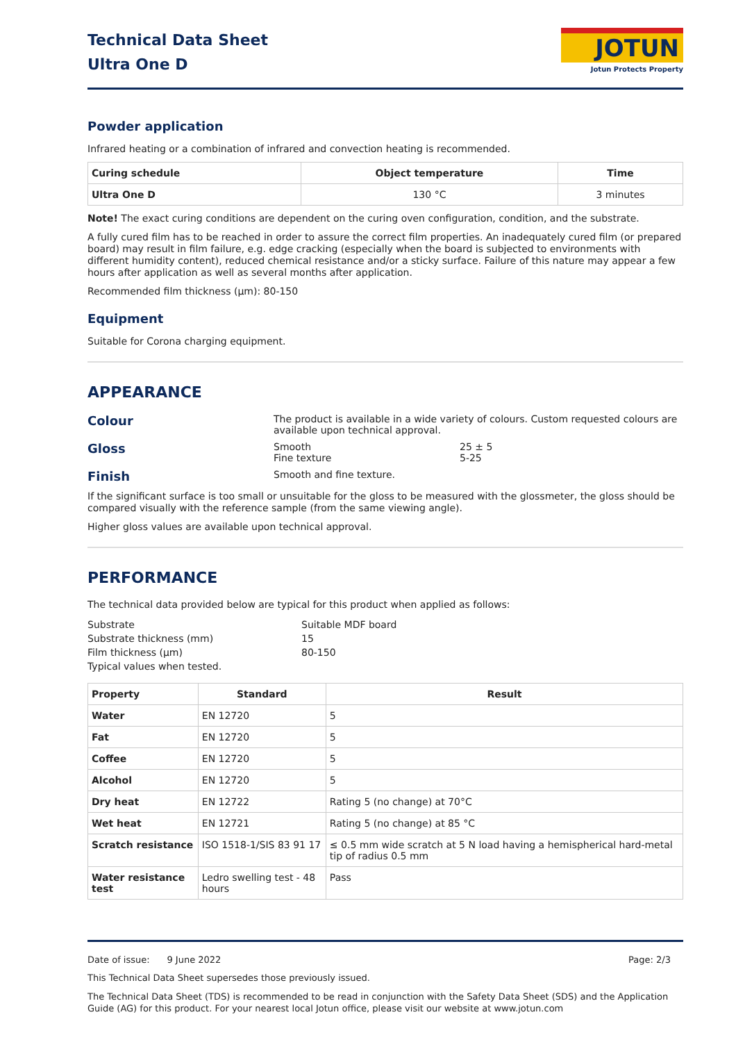Technical Data Sheet
Ultra One D
JOTUN
Jotun Protects Property
Powder application
Infrared heating or a combination of infrared and convection heating is recommended.
| Curing schedule | Object temperature | Time |
| --- | --- | --- |
| Ultra One D | 130 °C | 3 minutes |
Note! The exact curing conditions are dependent on the curing oven configuration, condition, and the substrate.
A fully cured film has to be reached in order to assure the correct film properties. An inadequately cured film (or prepared board) may result in film failure, e.g. edge cracking (especially when the board is subjected to environments with different humidity content), reduced chemical resistance and/or a sticky surface. Failure of this nature may appear a few hours after application as well as several months after application.
Recommended film thickness (µm): 80-150
Equipment
Suitable for Corona charging equipment.
APPEARANCE
Colour
The product is available in a wide variety of colours. Custom requested colours are available upon technical approval.
Gloss
Smooth
Fine texture
25 ± 5
5-25
Finish
Smooth and fine texture.
If the significant surface is too small or unsuitable for the gloss to be measured with the glossmeter, the gloss should be compared visually with the reference sample (from the same viewing angle).
Higher gloss values are available upon technical approval.
PERFORMANCE
The technical data provided below are typical for this product when applied as follows:
Substrate
Suitable MDF board
Substrate thickness (mm)
15
Film thickness (µm)
80-150
Typical values when tested.
| Property | Standard | Result |
| --- | --- | --- |
| Water | EN 12720 | 5 |
| Fat | EN 12720 | 5 |
| Coffee | EN 12720 | 5 |
| Alcohol | EN 12720 | 5 |
| Dry heat | EN 12722 | Rating 5 (no change) at 70°C |
| Wet heat | EN 12721 | Rating 5 (no change) at 85 °C |
| Scratch resistance | ISO 1518-1/SIS 83 91 17 | ≤ 0.5 mm wide scratch at 5 N load having a hemispherical hard-metal tip of radius 0.5 mm |
| Water resistance test | Ledro swelling test - 48 hours | Pass |
Date of issue: 9 June 2022 Page: 2/3
This Technical Data Sheet supersedes those previously issued.
The Technical Data Sheet (TDS) is recommended to be read in conjunction with the Safety Data Sheet (SDS) and the Application Guide (AG) for this product. For your nearest local Jotun office, please visit our website at www.jotun.com